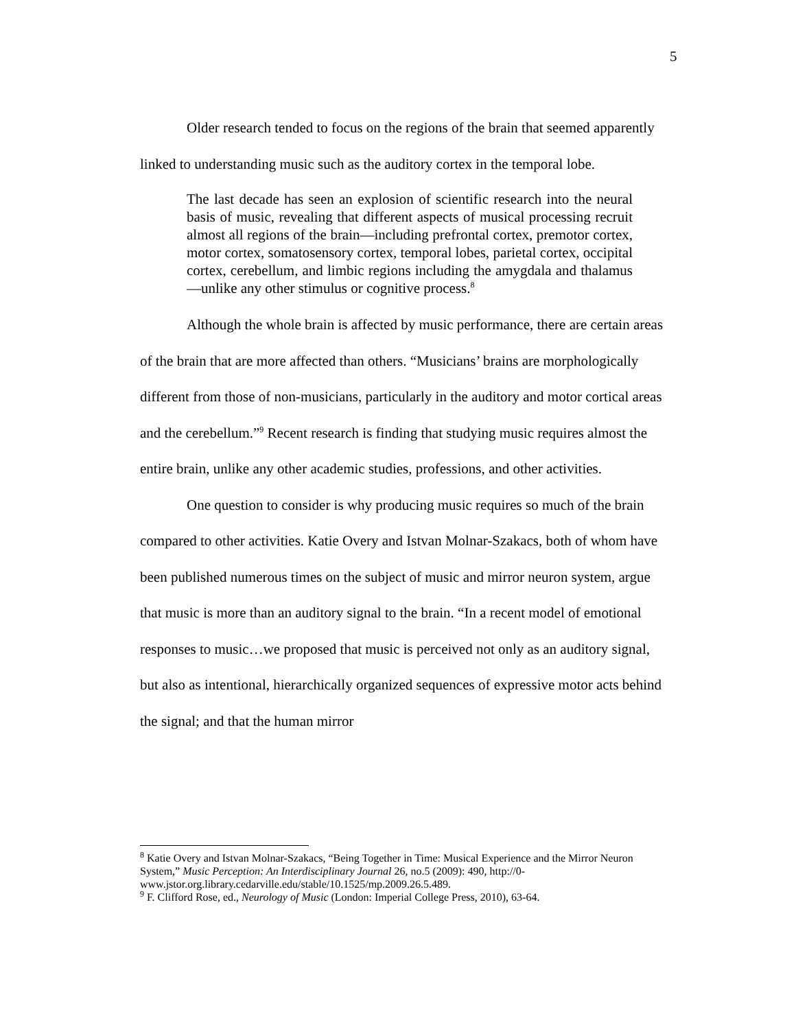5
Older research tended to focus on the regions of the brain that seemed apparently linked to understanding music such as the auditory cortex in the temporal lobe.
The last decade has seen an explosion of scientific research into the neural basis of music, revealing that different aspects of musical processing recruit almost all regions of the brain—including prefrontal cortex, premotor cortex, motor cortex, somatosensory cortex, temporal lobes, parietal cortex, occipital cortex, cerebellum, and limbic regions including the amygdala and thalamus—unlike any other stimulus or cognitive process.<sup>8</sup>
Although the whole brain is affected by music performance, there are certain areas of the brain that are more affected than others. “Musicians’ brains are morphologically different from those of non-musicians, particularly in the auditory and motor cortical areas and the cerebellum.”<sup>9</sup> Recent research is finding that studying music requires almost the entire brain, unlike any other academic studies, professions, and other activities.
One question to consider is why producing music requires so much of the brain compared to other activities. Katie Overy and Istvan Molnar-Szakacs, both of whom have been published numerous times on the subject of music and mirror neuron system, argue that music is more than an auditory signal to the brain. “In a recent model of emotional responses to music…we proposed that music is perceived not only as an auditory signal, but also as intentional, hierarchically organized sequences of expressive motor acts behind the signal; and that the human mirror
<sup>8</sup> Katie Overy and Istvan Molnar-Szakacs, “Being Together in Time: Musical Experience and the Mirror Neuron System,” Music Perception: An Interdisciplinary Journal 26, no.5 (2009): 490, http://0-www.jstor.org.library.cedarville.edu/stable/10.1525/mp.2009.26.5.489.
<sup>9</sup> F. Clifford Rose, ed., Neurology of Music (London: Imperial College Press, 2010), 63-64.